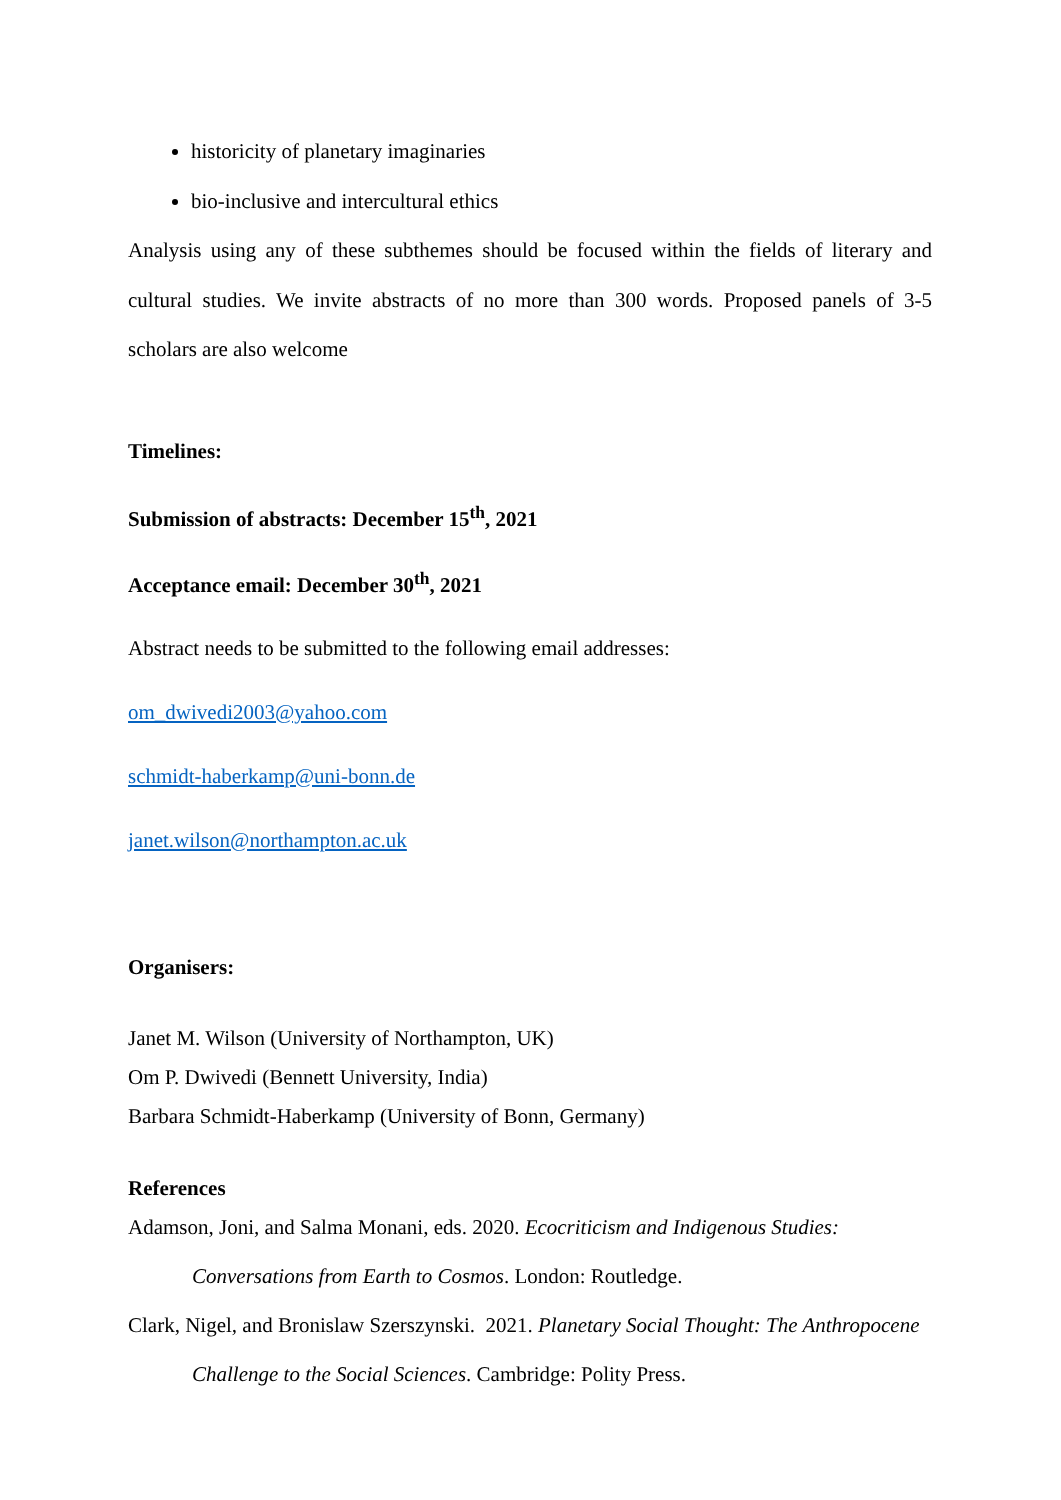historicity of planetary imaginaries
bio-inclusive and intercultural ethics
Analysis using any of these subthemes should be focused within the fields of literary and cultural studies. We invite abstracts of no more than 300 words. Proposed panels of 3-5 scholars are also welcome
Timelines:
Submission of abstracts: December 15<sup>th</sup>, 2021
Acceptance email: December 30<sup>th</sup>, 2021
Abstract needs to be submitted to the following email addresses:
om_dwivedi2003@yahoo.com
schmidt-haberkamp@uni-bonn.de
janet.wilson@northampton.ac.uk
Organisers:
Janet M. Wilson (University of Northampton, UK)
Om P. Dwivedi (Bennett University, India)
Barbara Schmidt-Haberkamp (University of Bonn, Germany)
References
Adamson, Joni, and Salma Monani, eds. 2020. Ecocriticism and Indigenous Studies: Conversations from Earth to Cosmos. London: Routledge.
Clark, Nigel, and Bronislaw Szerszynski. 2021. Planetary Social Thought: The Anthropocene Challenge to the Social Sciences. Cambridge: Polity Press.